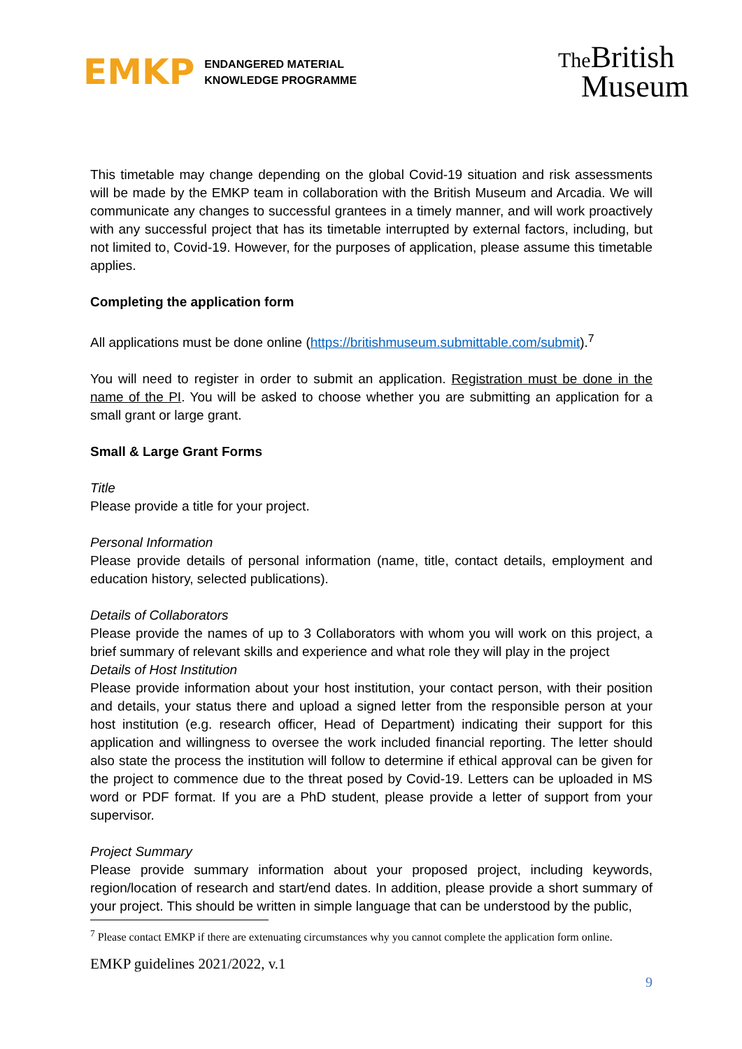EMKP
ENDANGERED MATERIAL
KNOWLEDGE PROGRAMME
The British
Museum
This timetable may change depending on the global Covid-19 situation and risk assessments will be made by the EMKP team in collaboration with the British Museum and Arcadia. We will communicate any changes to successful grantees in a timely manner, and will work proactively with any successful project that has its timetable interrupted by external factors, including, but not limited to, Covid-19. However, for the purposes of application, please assume this timetable applies.
Completing the application form
All applications must be done online (https://britishmuseum.submittable.com/submit).<sup>7</sup>
You will need to register in order to submit an application. Registration must be done in the name of the PI. You will be asked to choose whether you are submitting an application for a small grant or large grant.
Small & Large Grant Forms
Title
Please provide a title for your project.
Personal Information
Please provide details of personal information (name, title, contact details, employment and education history, selected publications).
Details of Collaborators
Please provide the names of up to 3 Collaborators with whom you will work on this project, a brief summary of relevant skills and experience and what role they will play in the project
Details of Host Institution
Please provide information about your host institution, your contact person, with their position and details, your status there and upload a signed letter from the responsible person at your host institution (e.g. research officer, Head of Department) indicating their support for this application and willingness to oversee the work included financial reporting. The letter should also state the process the institution will follow to determine if ethical approval can be given for the project to commence due to the threat posed by Covid-19. Letters can be uploaded in MS word or PDF format. If you are a PhD student, please provide a letter of support from your supervisor.
Project Summary
Please provide summary information about your proposed project, including keywords, region/location of research and start/end dates. In addition, please provide a short summary of your project. This should be written in simple language that can be understood by the public,
<sup>7</sup> Please contact EMKP if there are extenuating circumstances why you cannot complete the application form online.
EMKP guidelines 2021/2022, v.1
9